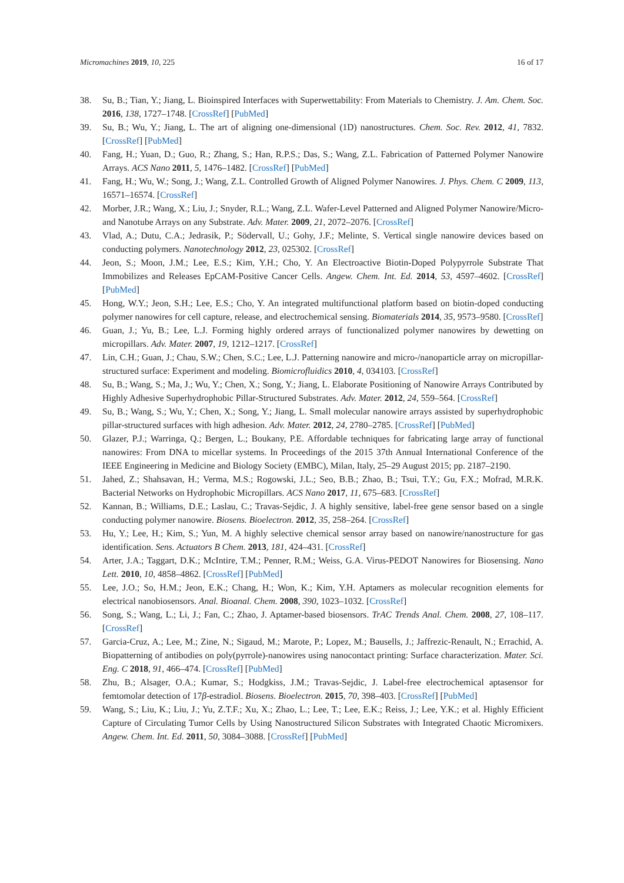Micromachines 2019, 10, 225 16 of 17
38. Su, B.; Tian, Y.; Jiang, L. Bioinspired Interfaces with Superwettability: From Materials to Chemistry. J. Am. Chem. Soc. 2016, 138, 1727–1748. [CrossRef] [PubMed]
39. Su, B.; Wu, Y.; Jiang, L. The art of aligning one-dimensional (1D) nanostructures. Chem. Soc. Rev. 2012, 41, 7832. [CrossRef] [PubMed]
40. Fang, H.; Yuan, D.; Guo, R.; Zhang, S.; Han, R.P.S.; Das, S.; Wang, Z.L. Fabrication of Patterned Polymer Nanowire Arrays. ACS Nano 2011, 5, 1476–1482. [CrossRef] [PubMed]
41. Fang, H.; Wu, W.; Song, J.; Wang, Z.L. Controlled Growth of Aligned Polymer Nanowires. J. Phys. Chem. C 2009, 113, 16571–16574. [CrossRef]
42. Morber, J.R.; Wang, X.; Liu, J.; Snyder, R.L.; Wang, Z.L. Wafer-Level Patterned and Aligned Polymer Nanowire/Micro- and Nanotube Arrays on any Substrate. Adv. Mater. 2009, 21, 2072–2076. [CrossRef]
43. Vlad, A.; Dutu, C.A.; Jedrasik, P.; Södervall, U.; Gohy, J.F.; Melinte, S. Vertical single nanowire devices based on conducting polymers. Nanotechnology 2012, 23, 025302. [CrossRef]
44. Jeon, S.; Moon, J.M.; Lee, E.S.; Kim, Y.H.; Cho, Y. An Electroactive Biotin-Doped Polypyrrole Substrate That Immobilizes and Releases EpCAM-Positive Cancer Cells. Angew. Chem. Int. Ed. 2014, 53, 4597–4602. [CrossRef] [PubMed]
45. Hong, W.Y.; Jeon, S.H.; Lee, E.S.; Cho, Y. An integrated multifunctional platform based on biotin-doped conducting polymer nanowires for cell capture, release, and electrochemical sensing. Biomaterials 2014, 35, 9573–9580. [CrossRef]
46. Guan, J.; Yu, B.; Lee, L.J. Forming highly ordered arrays of functionalized polymer nanowires by dewetting on micropillars. Adv. Mater. 2007, 19, 1212–1217. [CrossRef]
47. Lin, C.H.; Guan, J.; Chau, S.W.; Chen, S.C.; Lee, L.J. Patterning nanowire and micro-/nanoparticle array on micropillar-structured surface: Experiment and modeling. Biomicrofluidics 2010, 4, 034103. [CrossRef]
48. Su, B.; Wang, S.; Ma, J.; Wu, Y.; Chen, X.; Song, Y.; Jiang, L. Elaborate Positioning of Nanowire Arrays Contributed by Highly Adhesive Superhydrophobic Pillar-Structured Substrates. Adv. Mater. 2012, 24, 559–564. [CrossRef]
49. Su, B.; Wang, S.; Wu, Y.; Chen, X.; Song, Y.; Jiang, L. Small molecular nanowire arrays assisted by superhydrophobic pillar-structured surfaces with high adhesion. Adv. Mater. 2012, 24, 2780–2785. [CrossRef] [PubMed]
50. Glazer, P.J.; Warringa, Q.; Bergen, L.; Boukany, P.E. Affordable techniques for fabricating large array of functional nanowires: From DNA to micellar systems. In Proceedings of the 2015 37th Annual International Conference of the IEEE Engineering in Medicine and Biology Society (EMBC), Milan, Italy, 25–29 August 2015; pp. 2187–2190.
51. Jahed, Z.; Shahsavan, H.; Verma, M.S.; Rogowski, J.L.; Seo, B.B.; Zhao, B.; Tsui, T.Y.; Gu, F.X.; Mofrad, M.R.K. Bacterial Networks on Hydrophobic Micropillars. ACS Nano 2017, 11, 675–683. [CrossRef]
52. Kannan, B.; Williams, D.E.; Laslau, C.; Travas-Sejdic, J. A highly sensitive, label-free gene sensor based on a single conducting polymer nanowire. Biosens. Bioelectron. 2012, 35, 258–264. [CrossRef]
53. Hu, Y.; Lee, H.; Kim, S.; Yun, M. A highly selective chemical sensor array based on nanowire/nanostructure for gas identification. Sens. Actuators B Chem. 2013, 181, 424–431. [CrossRef]
54. Arter, J.A.; Taggart, D.K.; McIntire, T.M.; Penner, R.M.; Weiss, G.A. Virus-PEDOT Nanowires for Biosensing. Nano Lett. 2010, 10, 4858–4862. [CrossRef] [PubMed]
55. Lee, J.O.; So, H.M.; Jeon, E.K.; Chang, H.; Won, K.; Kim, Y.H. Aptamers as molecular recognition elements for electrical nanobiosensors. Anal. Bioanal. Chem. 2008, 390, 1023–1032. [CrossRef]
56. Song, S.; Wang, L.; Li, J.; Fan, C.; Zhao, J. Aptamer-based biosensors. TrAC Trends Anal. Chem. 2008, 27, 108–117. [CrossRef]
57. Garcia-Cruz, A.; Lee, M.; Zine, N.; Sigaud, M.; Marote, P.; Lopez, M.; Bausells, J.; Jaffrezic-Renault, N.; Errachid, A. Biopatterning of antibodies on poly(pyrrole)-nanowires using nanocontact printing: Surface characterization. Mater. Sci. Eng. C 2018, 91, 466–474. [CrossRef] [PubMed]
58. Zhu, B.; Alsager, O.A.; Kumar, S.; Hodgkiss, J.M.; Travas-Sejdic, J. Label-free electrochemical aptasensor for femtomolar detection of 17β-estradiol. Biosens. Bioelectron. 2015, 70, 398–403. [CrossRef] [PubMed]
59. Wang, S.; Liu, K.; Liu, J.; Yu, Z.T.F.; Xu, X.; Zhao, L.; Lee, T.; Lee, E.K.; Reiss, J.; Lee, Y.K.; et al. Highly Efficient Capture of Circulating Tumor Cells by Using Nanostructured Silicon Substrates with Integrated Chaotic Micromixers. Angew. Chem. Int. Ed. 2011, 50, 3084–3088. [CrossRef] [PubMed]